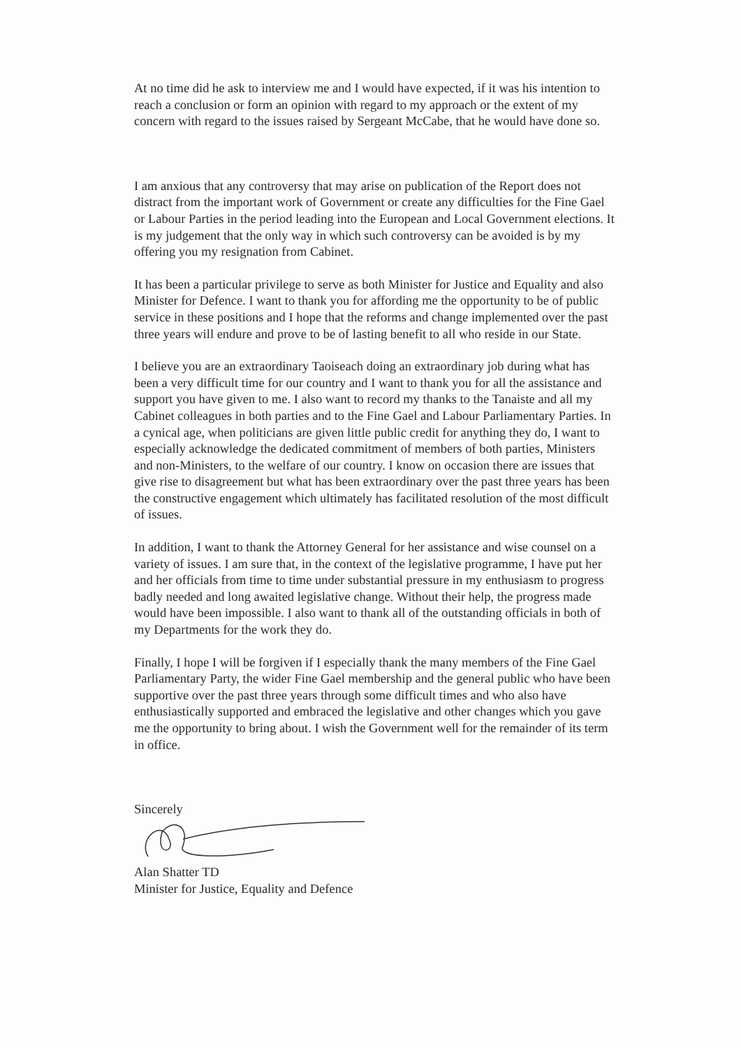At no time did he ask to interview me and I would have expected, if it was his intention to reach a conclusion or form an opinion with regard to my approach or the extent of my concern with regard to the issues raised by Sergeant McCabe, that he would have done so.
I am anxious that any controversy that may arise on publication of the Report does not distract from the important work of Government or create any difficulties for the Fine Gael or Labour Parties in the period leading into the European and Local Government elections. It is my judgement that the only way in which such controversy can be avoided is by my offering you my resignation from Cabinet.
It has been a particular privilege to serve as both Minister for Justice and Equality and also Minister for Defence. I want to thank you for affording me the opportunity to be of public service in these positions and I hope that the reforms and change implemented over the past three years will endure and prove to be of lasting benefit to all who reside in our State.
I believe you are an extraordinary Taoiseach doing an extraordinary job during what has been a very difficult time for our country and I want to thank you for all the assistance and support you have given to me. I also want to record my thanks to the Tanaiste and all my Cabinet colleagues in both parties and to the Fine Gael and Labour Parliamentary Parties. In a cynical age, when politicians are given little public credit for anything they do, I want to especially acknowledge the dedicated commitment of members of both parties, Ministers and non-Ministers, to the welfare of our country. I know on occasion there are issues that give rise to disagreement but what has been extraordinary over the past three years has been the constructive engagement which ultimately has facilitated resolution of the most difficult of issues.
In addition, I want to thank the Attorney General for her assistance and wise counsel on a variety of issues. I am sure that, in the context of the legislative programme, I have put her and her officials from time to time under substantial pressure in my enthusiasm to progress badly needed and long awaited legislative change. Without their help, the progress made would have been impossible. I also want to thank all of the outstanding officials in both of my Departments for the work they do.
Finally, I hope I will be forgiven if I especially thank the many members of the Fine Gael Parliamentary Party, the wider Fine Gael membership and the general public who have been supportive over the past three years through some difficult times and who also have enthusiastically supported and embraced the legislative and other changes which you gave me the opportunity to bring about. I wish the Government well for the remainder of its term in office.
Sincerely
Alan Shatter TD
Minister for Justice, Equality and Defence